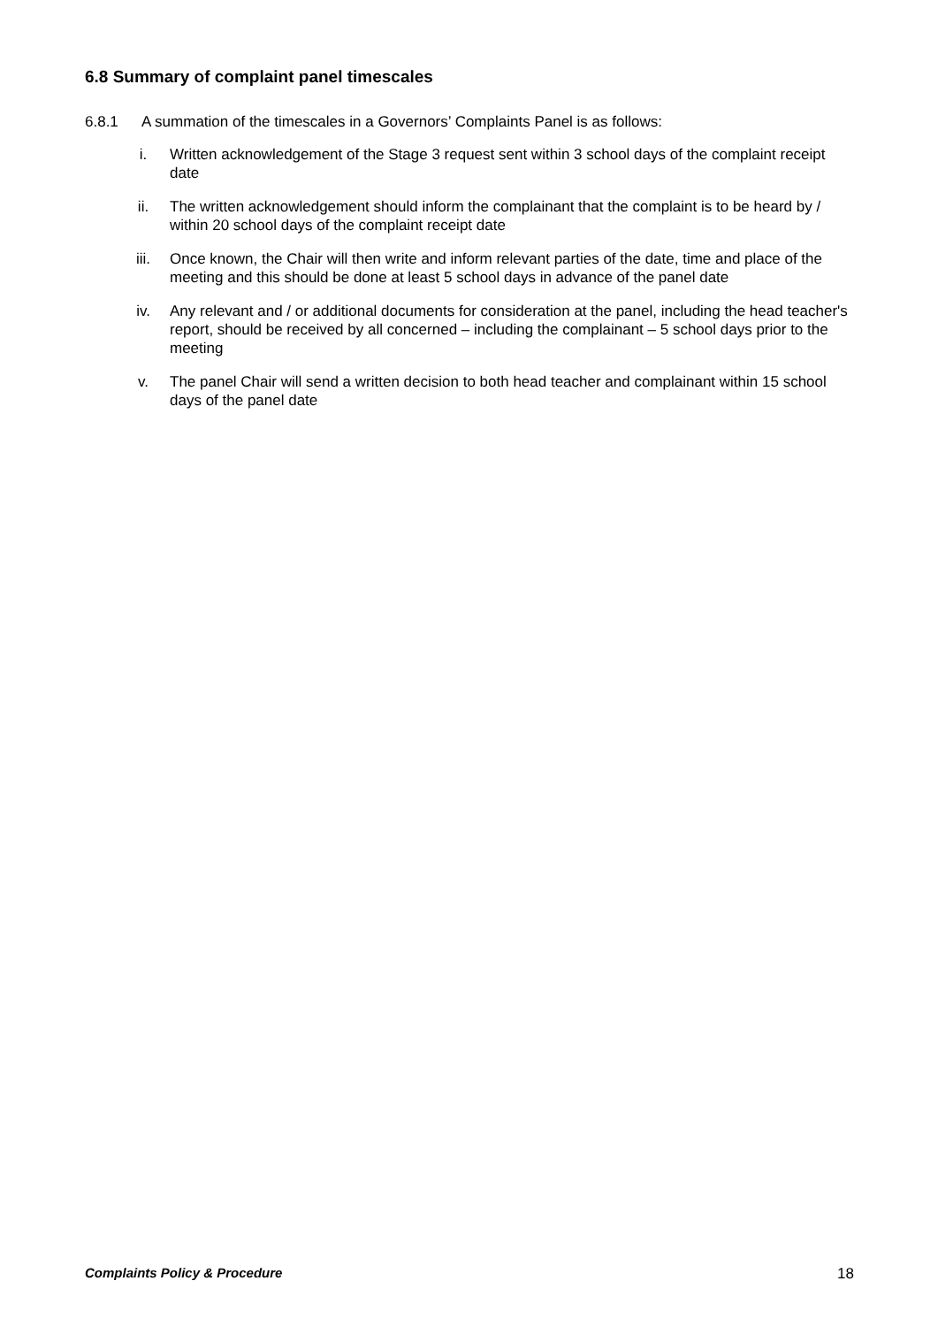6.8 Summary of complaint panel timescales
6.8.1 A summation of the timescales in a Governors’ Complaints Panel is as follows:
i. Written acknowledgement of the Stage 3 request sent within 3 school days of the complaint receipt date
ii. The written acknowledgement should inform the complainant that the complaint is to be heard by / within 20 school days of the complaint receipt date
iii. Once known, the Chair will then write and inform relevant parties of the date, time and place of the meeting and this should be done at least 5 school days in advance of the panel date
iv. Any relevant and / or additional documents for consideration at the panel, including the head teacher's report, should be received by all concerned – including the complainant – 5 school days prior to the meeting
v. The panel Chair will send a written decision to both head teacher and complainant within 15 school days of the panel date
Complaints Policy & Procedure 18